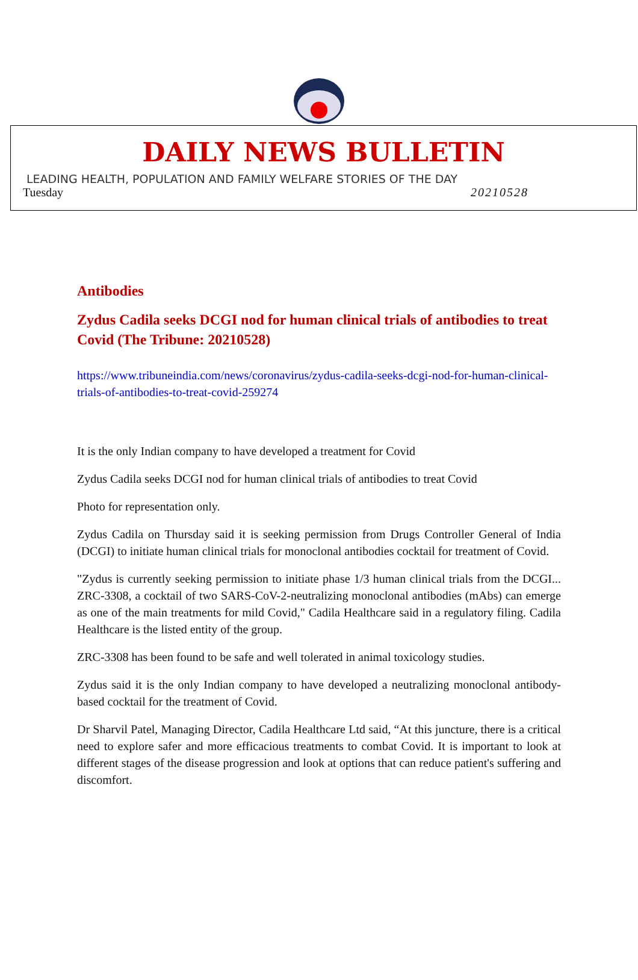DAILY NEWS BULLETIN
LEADING HEALTH, POPULATION AND FAMILY WELFARE STORIES OF THE DAY
Tuesday 20210528
Antibodies
Zydus Cadila seeks DCGI nod for human clinical trials of antibodies to treat Covid (The Tribune: 20210528)
https://www.tribuneindia.com/news/coronavirus/zydus-cadila-seeks-dcgi-nod-for-human-clinical-trials-of-antibodies-to-treat-covid-259274
It is the only Indian company to have developed a treatment for Covid
Zydus Cadila seeks DCGI nod for human clinical trials of antibodies to treat Covid
Photo for representation only.
Zydus Cadila on Thursday said it is seeking permission from Drugs Controller General of India (DCGI) to initiate human clinical trials for monoclonal antibodies cocktail for treatment of Covid.
"Zydus is currently seeking permission to initiate phase 1/3 human clinical trials from the DCGI... ZRC-3308, a cocktail of two SARS-CoV-2-neutralizing monoclonal antibodies (mAbs) can emerge as one of the main treatments for mild Covid," Cadila Healthcare said in a regulatory filing. Cadila Healthcare is the listed entity of the group.
ZRC-3308 has been found to be safe and well tolerated in animal toxicology studies.
Zydus said it is the only Indian company to have developed a neutralizing monoclonal antibody-based cocktail for the treatment of Covid.
Dr Sharvil Patel, Managing Director, Cadila Healthcare Ltd said, “At this juncture, there is a critical need to explore safer and more efficacious treatments to combat Covid. It is important to look at different stages of the disease progression and look at options that can reduce patient's suffering and discomfort.